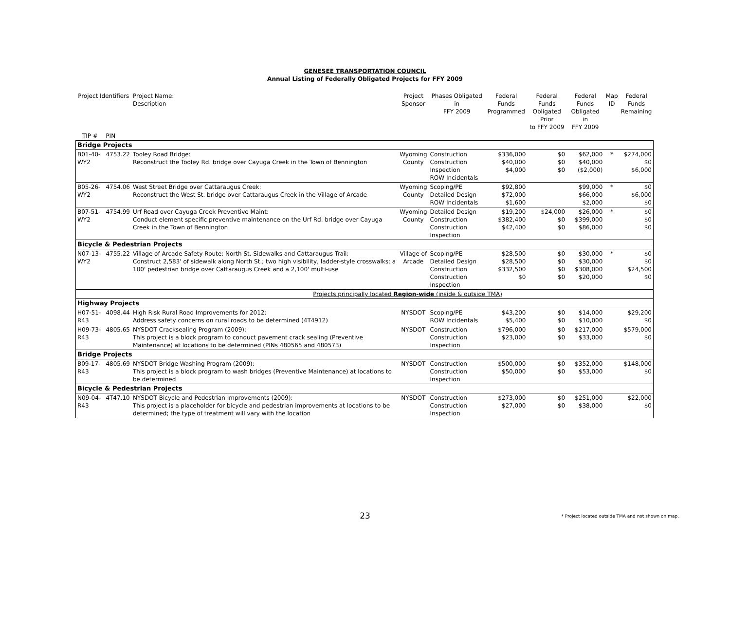GENESEE TRANSPORTATION COUNCIL
Annual Listing of Federally Obligated Projects for FFY 2009
| Project Identifiers | | Project Name: Description | Project Sponsor | Phases Obligated in FFY 2009 | Federal Funds Programmed | Federal Funds Obligated Prior to FFY 2009 | Federal Funds Obligated in FFY 2009 | Map ID | Federal Funds Remaining |
| --- | --- | --- | --- | --- | --- | --- | --- | --- | --- |
| TIP # | PIN | | | | | | | | |
| Bridge Projects | | | | | | | | | |
| B01-40-WY2 | 4753.22 | Tooley Road Bridge: Reconstruct the Tooley Rd. bridge over Cayuga Creek in the Town of Bennington | Wyoming County | Construction Construction Inspection ROW Incidentals | $336,000 $40,000 $4,000 | $0 $0 $0 | $62,000 $40,000 ($2,000) | * | $274,000 $0 $6,000 |
| B05-26-WY2 | 4754.06 | West Street Bridge over Cattaraugus Creek: Reconstruct the West St. bridge over Cattaraugus Creek in the Village of Arcade | Wyoming County | Scoping/PE Detailed Design ROW Incidentals | $92,800 $72,000 $1,600 | | $99,000 $66,000 $2,000 | * | $0 $6,000 $0 |
| B07-51-WY2 | 4754.99 | Urf Road over Cayuga Creek Preventive Maint: Conduct element specific preventive maintenance on the Urf Rd. bridge over Cayuga Creek in the Town of Bennington | Wyoming County | Detailed Design Construction Construction Inspection | $19,200 $382,400 $42,400 | $24,000 $0 $0 | $26,000 $399,000 $86,000 | * | $0 $0 $0 |
| Bicycle & Pedestrian Projects | | | | | | | | | |
| N07-13-WY2 | 4755.22 | Village of Arcade Safety Route: North St. Sidewalks and Cattaraugus Trail: Construct 2,583' of sidewalk along North St.; two high visibility, ladder-style crosswalks; a 100' pedestrian bridge over Cattaraugus Creek and a 2,100' multi-use | Village of Arcade | Scoping/PE Detailed Design Construction Construction Inspection | $28,500 $28,500 $332,500 $0 | $0 $0 $0 $0 | $30,000 $30,000 $308,000 $20,000 | * | $0 $0 $24,500 $0 |
| Projects principally located Region-wide (inside & outside TMA) | | | | | | | | | |
| Highway Projects | | | | | | | | | |
| H07-51-R43 | 4098.44 | High Risk Rural Road Improvements for 2012: Address safety concerns on rural roads to be determined (4T4912) | NYSDOT | Scoping/PE ROW Incidentals | $43,200 $5,400 | $0 $0 | $14,000 $10,000 | | $29,200 $0 |
| H09-73-R43 | 4805.65 | NYSDOT Cracksealing Program (2009): This project is a block program to conduct pavement crack sealing (Preventive Maintenance) at locations to be determined (PINs 480565 and 480573) | NYSDOT | Construction Construction Inspection | $796,000 $23,000 | $0 $0 | $217,000 $33,000 | | $579,000 $0 |
| Bridge Projects | | | | | | | | | |
| B09-17-R43 | 4805.69 | NYSDOT Bridge Washing Program (2009): This project is a block program to wash bridges (Preventive Maintenance) at locations to be determined | NYSDOT | Construction Construction Inspection | $500,000 $50,000 | $0 $0 | $352,000 $53,000 | | $148,000 $0 |
| Bicycle & Pedestrian Projects | | | | | | | | | |
| N09-04-R43 | 4T47.10 | NYSDOT Bicycle and Pedestrian Improvements (2009): This project is a placeholder for bicycle and pedestrian improvements at locations to be determined; the type of treatment will vary with the location | NYSDOT | Construction Construction Inspection | $273,000 $27,000 | $0 $0 | $251,000 $38,000 | | $22,000 $0 |
23
* Project located outside TMA and not shown on map.